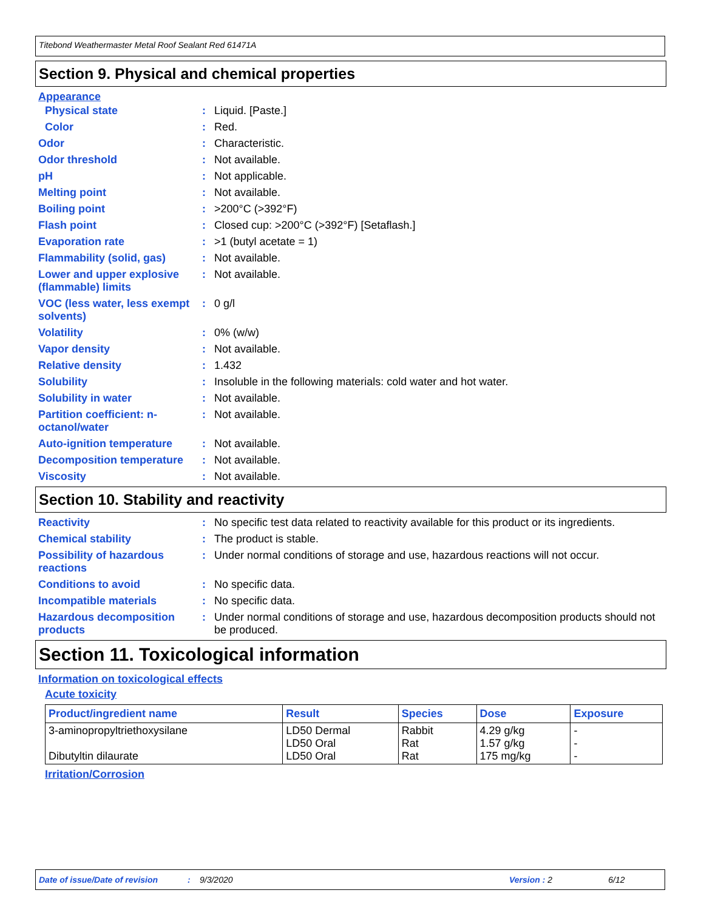Titebond Weathermaster Metal Roof Sealant Red 61471A
Section 9. Physical and chemical properties
Appearance
Physical state : Liquid. [Paste.]
Color : Red.
Odor : Characteristic.
Odor threshold : Not available.
pH : Not applicable.
Melting point : Not available.
Boiling point : >200°C (>392°F)
Flash point : Closed cup: >200°C (>392°F) [Setaflash.]
Evaporation rate : >1 (butyl acetate = 1)
Flammability (solid, gas) : Not available.
Lower and upper explosive (flammable) limits
: Not available.
VOC (less water, less exempt solvents)
: 0 g/l
Volatility : 0% (w/w)
Vapor density : Not available.
Relative density : 1.432
Solubility : Insoluble in the following materials: cold water and hot water.
Solubility in water : Not available.
Partition coefficient: n-octanol/water
: Not available.
Auto-ignition temperature : Not available.
Decomposition temperature : Not available.
Viscosity : Not available.
Section 10. Stability and reactivity
Reactivity : No specific test data related to reactivity available for this product or its ingredients.
Chemical stability : The product is stable.
Possibility of hazardous reactions
: Under normal conditions of storage and use, hazardous reactions will not occur.
Conditions to avoid : No specific data.
Incompatible materials : No specific data.
Hazardous decomposition products
: Under normal conditions of storage and use, hazardous decomposition products should not be produced.
Section 11. Toxicological information
Information on toxicological effects
Acute toxicity
| Product/ingredient name | Result | Species | Dose | Exposure |
| --- | --- | --- | --- | --- |
| 3-aminopropyltriethoxysilane Dibutyltin dilaurate | LD50 Dermal LD50 Oral LD50 Oral | Rabbit Rat Rat | 4.29 g/kg 1.57 g/kg 175 mg/kg | - - - |
Irritation/Corrosion
Date of issue/Date of revision: 9/3/2020 Version : 2 6/12